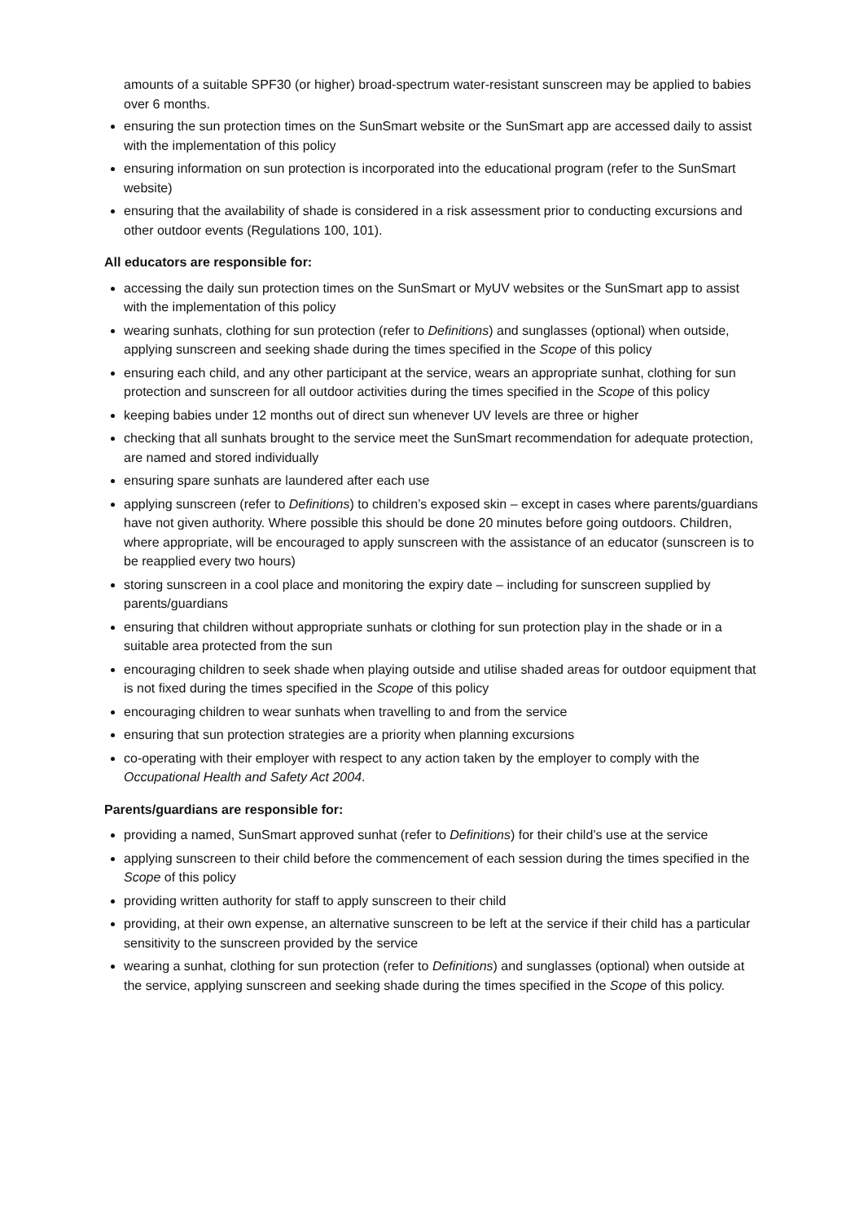amounts of a suitable SPF30 (or higher) broad-spectrum water-resistant sunscreen may be applied to babies over 6 months.
ensuring the sun protection times on the SunSmart website or the SunSmart app are accessed daily to assist with the implementation of this policy
ensuring information on sun protection is incorporated into the educational program (refer to the SunSmart website)
ensuring that the availability of shade is considered in a risk assessment prior to conducting excursions and other outdoor events (Regulations 100, 101).
All educators are responsible for:
accessing the daily sun protection times on the SunSmart or MyUV websites or the SunSmart app to assist with the implementation of this policy
wearing sunhats, clothing for sun protection (refer to Definitions) and sunglasses (optional) when outside, applying sunscreen and seeking shade during the times specified in the Scope of this policy
ensuring each child, and any other participant at the service, wears an appropriate sunhat, clothing for sun protection and sunscreen for all outdoor activities during the times specified in the Scope of this policy
keeping babies under 12 months out of direct sun whenever UV levels are three or higher
checking that all sunhats brought to the service meet the SunSmart recommendation for adequate protection, are named and stored individually
ensuring spare sunhats are laundered after each use
applying sunscreen (refer to Definitions) to children’s exposed skin – except in cases where parents/guardians have not given authority. Where possible this should be done 20 minutes before going outdoors. Children, where appropriate, will be encouraged to apply sunscreen with the assistance of an educator (sunscreen is to be reapplied every two hours)
storing sunscreen in a cool place and monitoring the expiry date – including for sunscreen supplied by parents/guardians
ensuring that children without appropriate sunhats or clothing for sun protection play in the shade or in a suitable area protected from the sun
encouraging children to seek shade when playing outside and utilise shaded areas for outdoor equipment that is not fixed during the times specified in the Scope of this policy
encouraging children to wear sunhats when travelling to and from the service
ensuring that sun protection strategies are a priority when planning excursions
co-operating with their employer with respect to any action taken by the employer to comply with the Occupational Health and Safety Act 2004.
Parents/guardians are responsible for:
providing a named, SunSmart approved sunhat (refer to Definitions) for their child’s use at the service
applying sunscreen to their child before the commencement of each session during the times specified in the Scope of this policy
providing written authority for staff to apply sunscreen to their child
providing, at their own expense, an alternative sunscreen to be left at the service if their child has a particular sensitivity to the sunscreen provided by the service
wearing a sunhat, clothing for sun protection (refer to Definitions) and sunglasses (optional) when outside at the service, applying sunscreen and seeking shade during the times specified in the Scope of this policy.